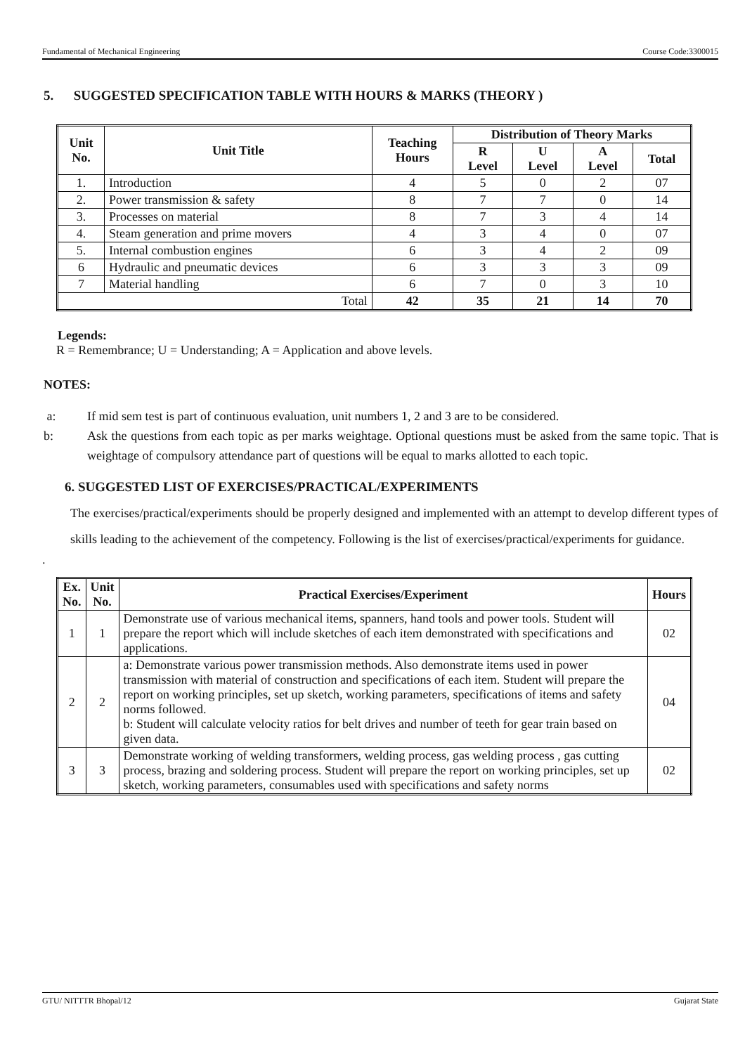Fundamental of Mechanical Engineering Course Code:3300015
5. SUGGESTED SPECIFICATION TABLE WITH HOURS & MARKS (THEORY )
| Unit No. | Unit Title | Teaching Hours | Distribution of Theory Marks | | | |
| --- | --- | --- | --- | --- | --- | --- |
| | | | R Level | U Level | A Level | Total |
| 1. | Introduction | 4 | 5 | 0 | 2 | 07 |
| 2. | Power transmission & safety | 8 | 7 | 7 | 0 | 14 |
| 3. | Processes on material | 8 | 7 | 3 | 4 | 14 |
| 4. | Steam generation and prime movers | 4 | 3 | 4 | 0 | 07 |
| 5. | Internal combustion engines | 6 | 3 | 4 | 2 | 09 |
| 6 | Hydraulic and pneumatic devices | 6 | 3 | 3 | 3 | 09 |
| 7 | Material handling | 6 | 7 | 0 | 3 | 10 |
| Total | | 42 | 35 | 21 | 14 | 70 |
Legends:
R = Remembrance; U = Understanding; A = Application and above levels.
NOTES:
a: If mid sem test is part of continuous evaluation, unit numbers 1, 2 and 3 are to be considered.
b: Ask the questions from each topic as per marks weightage. Optional questions must be asked from the same topic. That is weightage of compulsory attendance part of questions will be equal to marks allotted to each topic.
6. SUGGESTED LIST OF EXERCISES/PRACTICAL/EXPERIMENTS
The exercises/practical/experiments should be properly designed and implemented with an attempt to develop different types of skills leading to the achievement of the competency. Following is the list of exercises/practical/experiments for guidance.
.
| Ex. No. | Unit No. | Practical Exercises/Experiment | Hours |
| --- | --- | --- | --- |
| 1 | 1 | Demonstrate use of various mechanical items, spanners, hand tools and power tools. Student will prepare the report which will include sketches of each item demonstrated with specifications and applications. | 02 |
| 2 | 2 | a: Demonstrate various power transmission methods. Also demonstrate items used in power transmission with material of construction and specifications of each item. Student will prepare the report on working principles, set up sketch, working parameters, specifications of items and safety norms followed. b: Student will calculate velocity ratios for belt drives and number of teeth for gear train based on given data. | 04 |
| 3 | 3 | Demonstrate working of welding transformers, welding process, gas welding process , gas cutting process, brazing and soldering process. Student will prepare the report on working principles, set up sketch, working parameters, consumables used with specifications and safety norms | 02 |
GTU/ NITTTR Bhopal/12 Gujarat State